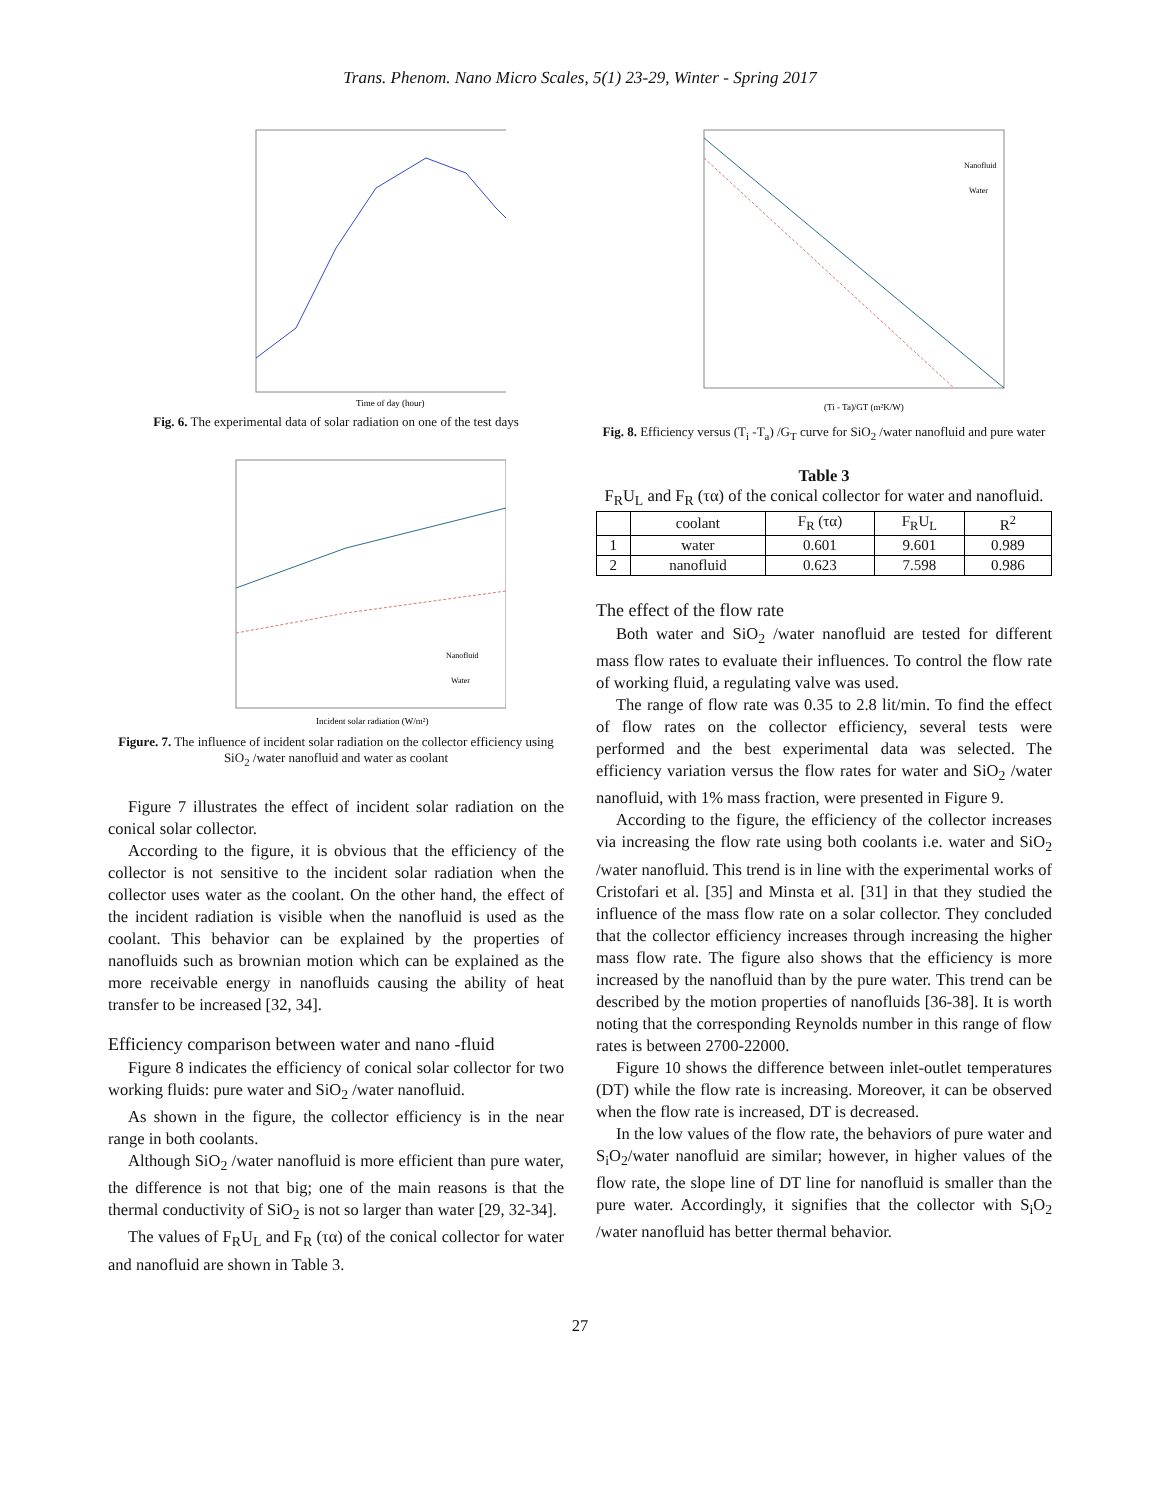Trans. Phenom. Nano Micro Scales, 5(1) 23-29, Winter - Spring 2017
Time of day (hour)
Fig. 6. The experimental data of solar radiation on one of the test days
Nanofluid
Water
Incident solar radiation (W/m²)
Figure. 7. The influence of incident solar radiation on the collector efficiency using SiO<sub>2</sub> /water nanofluid and water as coolant
Figure 7 illustrates the effect of incident solar radiation on the conical solar collector.
According to the figure, it is obvious that the efficiency of the collector is not sensitive to the incident solar radiation when the collector uses water as the coolant. On the other hand, the effect of the incident radiation is visible when the nanofluid is used as the coolant. This behavior can be explained by the properties of nanofluids such as brownian motion which can be explained as the more receivable energy in nanofluids causing the ability of heat transfer to be increased [32, 34].
Efficiency comparison between water and nano -fluid
Figure 8 indicates the efficiency of conical solar collector for two working fluids: pure water and SiO<sub>2</sub> /water nanofluid.
As shown in the figure, the collector efficiency is in the near range in both coolants.
Although SiO<sub>2</sub> /water nanofluid is more efficient than pure water, the difference is not that big; one of the main reasons is that the thermal conductivity of SiO<sub>2</sub> is not so larger than water [29, 32-34].
The values of F<sub>R</sub>U<sub>L</sub> and F<sub>R</sub> (τα) of the conical collector for water and nanofluid are shown in Table 3.
Nanofluid
Water
(Ti - Ta)/GT (m²K/W)
Fig. 8. Efficiency versus (T<sub>i</sub> -T<sub>a</sub>) /G<sub>T</sub> curve for SiO<sub>2</sub> /water nanofluid and pure water
Table 3
F<sub>R</sub>U<sub>L</sub> and F<sub>R</sub> (τα) of the conical collector for water and nanofluid.
| | coolant | F<sub>R</sub> (τα) | F<sub>R</sub>U<sub>L</sub> | R<sup>2</sup> |
| --- | --- | --- | --- | --- |
| 1 | water | 0.601 | 9.601 | 0.989 |
| 2 | nanofluid | 0.623 | 7.598 | 0.986 |
The effect of the flow rate
Both water and SiO<sub>2</sub> /water nanofluid are tested for different mass flow rates to evaluate their influences. To control the flow rate of working fluid, a regulating valve was used.
The range of flow rate was 0.35 to 2.8 lit/min. To find the effect of flow rates on the collector efficiency, several tests were performed and the best experimental data was selected. The efficiency variation versus the flow rates for water and SiO<sub>2</sub> /water nanofluid, with 1% mass fraction, were presented in Figure 9.
According to the figure, the efficiency of the collector increases via increasing the flow rate using both coolants i.e. water and SiO<sub>2</sub> /water nanofluid. This trend is in line with the experimental works of Cristofari et al. [35] and Minsta et al. [31] in that they studied the influence of the mass flow rate on a solar collector. They concluded that the collector efficiency increases through increasing the higher mass flow rate. The figure also shows that the efficiency is more increased by the nanofluid than by the pure water. This trend can be described by the motion properties of nanofluids [36-38]. It is worth noting that the corresponding Reynolds number in this range of flow rates is between 2700-22000.
Figure 10 shows the difference between inlet-outlet temperatures (DT) while the flow rate is increasing. Moreover, it can be observed when the flow rate is increased, DT is decreased.
In the low values of the flow rate, the behaviors of pure water and S<sub>i</sub>O<sub>2</sub>/water nanofluid are similar; however, in higher values of the flow rate, the slope line of DT line for nanofluid is smaller than the pure water. Accordingly, it signifies that the collector with S<sub>i</sub>O<sub>2</sub> /water nanofluid has better thermal behavior.
27